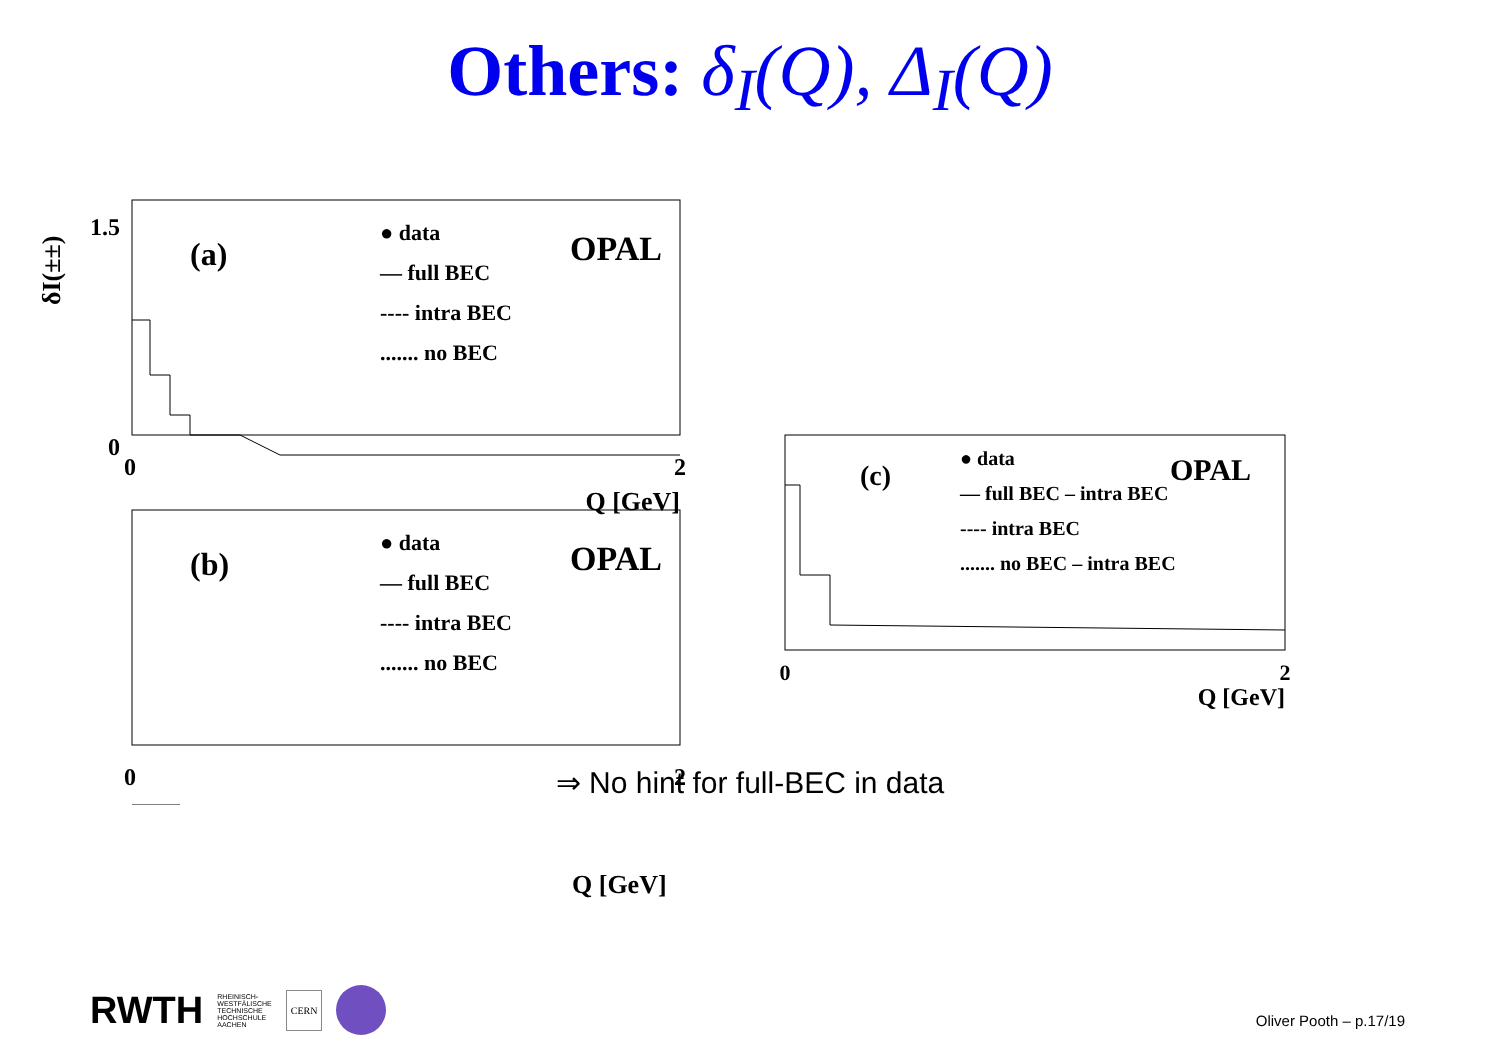Others: δ<sub>I</sub>(Q), Δ<sub>I</sub>(Q)
δI(±±)
(a)
OPAL
● data
— full BEC
---- intra BEC
....... no BEC
1.5
0
0
2
Q [GeV]
(b)
OPAL
● data
— full BEC
---- intra BEC
....... no BEC
0
2
(c)
OPAL
● data
— full BEC – intra BEC
---- intra BEC
....... no BEC – intra BEC
0
2
Q [GeV]
Q [GeV]
⇒ No hint for full-BEC in data
RWTH RHEINISCH-
WESTFÄLISCHE
TECHNISCHE
HOCHSCHULE
AACHEN CERN
Oliver Pooth – p.17/19